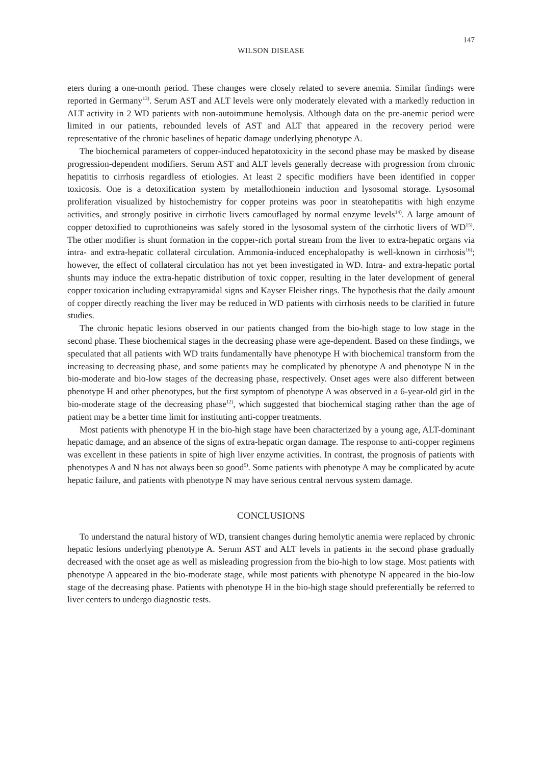147
WILSON DISEASE
eters during a one-month period. These changes were closely related to severe anemia. Similar findings were reported in Germany<sup>13)</sup>. Serum AST and ALT levels were only moderately elevated with a markedly reduction in ALT activity in 2 WD patients with non-autoimmune hemolysis. Although data on the pre-anemic period were limited in our patients, rebounded levels of AST and ALT that appeared in the recovery period were representative of the chronic baselines of hepatic damage underlying phenotype A.
The biochemical parameters of copper-induced hepatotoxicity in the second phase may be masked by disease progression-dependent modifiers. Serum AST and ALT levels generally decrease with progression from chronic hepatitis to cirrhosis regardless of etiologies. At least 2 specific modifiers have been identified in copper toxicosis. One is a detoxification system by metallothionein induction and lysosomal storage. Lysosomal proliferation visualized by histochemistry for copper proteins was poor in steatohepatitis with high enzyme activities, and strongly positive in cirrhotic livers camouflaged by normal enzyme levels<sup>14)</sup>. A large amount of copper detoxified to cuprothioneins was safely stored in the lysosomal system of the cirrhotic livers of WD<sup>15)</sup>. The other modifier is shunt formation in the copper-rich portal stream from the liver to extra-hepatic organs via intra- and extra-hepatic collateral circulation. Ammonia-induced encephalopathy is well-known in cirrhosis<sup>16)</sup>; however, the effect of collateral circulation has not yet been investigated in WD. Intra- and extra-hepatic portal shunts may induce the extra-hepatic distribution of toxic copper, resulting in the later development of general copper toxication including extrapyramidal signs and Kayser Fleisher rings. The hypothesis that the daily amount of copper directly reaching the liver may be reduced in WD patients with cirrhosis needs to be clarified in future studies.
The chronic hepatic lesions observed in our patients changed from the bio-high stage to low stage in the second phase. These biochemical stages in the decreasing phase were age-dependent. Based on these findings, we speculated that all patients with WD traits fundamentally have phenotype H with biochemical transform from the increasing to decreasing phase, and some patients may be complicated by phenotype A and phenotype N in the bio-moderate and bio-low stages of the decreasing phase, respectively. Onset ages were also different between phenotype H and other phenotypes, but the first symptom of phenotype A was observed in a 6-year-old girl in the bio-moderate stage of the decreasing phase<sup>12)</sup>, which suggested that biochemical staging rather than the age of patient may be a better time limit for instituting anti-copper treatments.
Most patients with phenotype H in the bio-high stage have been characterized by a young age, ALT-dominant hepatic damage, and an absence of the signs of extra-hepatic organ damage. The response to anti-copper regimens was excellent in these patients in spite of high liver enzyme activities. In contrast, the prognosis of patients with phenotypes A and N has not always been so good<sup>5)</sup>. Some patients with phenotype A may be complicated by acute hepatic failure, and patients with phenotype N may have serious central nervous system damage.
CONCLUSIONS
To understand the natural history of WD, transient changes during hemolytic anemia were replaced by chronic hepatic lesions underlying phenotype A. Serum AST and ALT levels in patients in the second phase gradually decreased with the onset age as well as misleading progression from the bio-high to low stage. Most patients with phenotype A appeared in the bio-moderate stage, while most patients with phenotype N appeared in the bio-low stage of the decreasing phase. Patients with phenotype H in the bio-high stage should preferentially be referred to liver centers to undergo diagnostic tests.